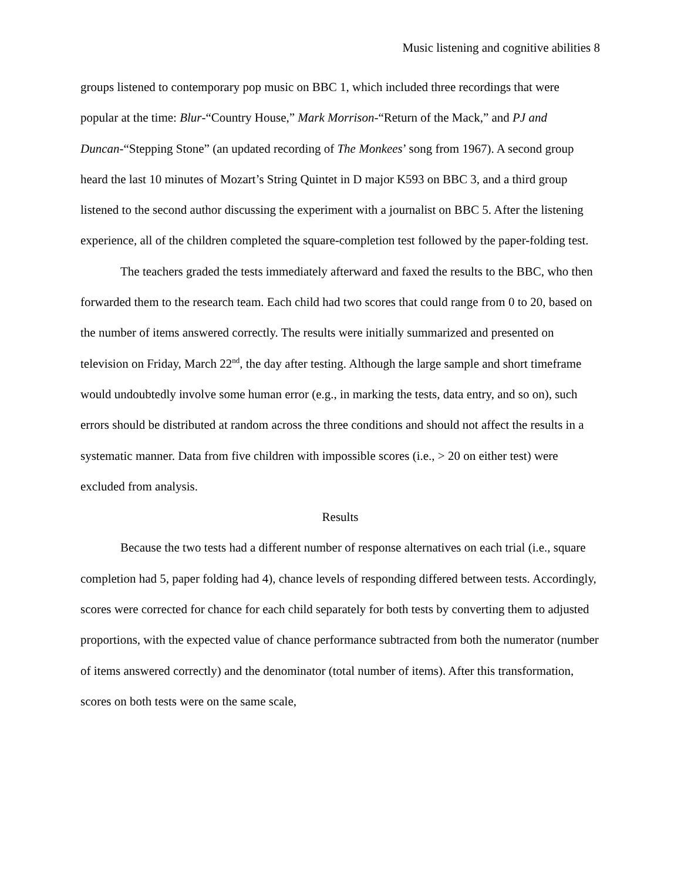Music listening and cognitive abilities 8
groups listened to contemporary pop music on BBC 1, which included three recordings that were popular at the time: Blur-“Country House,” Mark Morrison-“Return of the Mack,” and PJ and Duncan-“Stepping Stone” (an updated recording of The Monkees’ song from 1967). A second group heard the last 10 minutes of Mozart’s String Quintet in D major K593 on BBC 3, and a third group listened to the second author discussing the experiment with a journalist on BBC 5. After the listening experience, all of the children completed the square-completion test followed by the paper-folding test.
The teachers graded the tests immediately afterward and faxed the results to the BBC, who then forwarded them to the research team. Each child had two scores that could range from 0 to 20, based on the number of items answered correctly. The results were initially summarized and presented on television on Friday, March 22<sup>nd</sup>, the day after testing. Although the large sample and short timeframe would undoubtedly involve some human error (e.g., in marking the tests, data entry, and so on), such errors should be distributed at random across the three conditions and should not affect the results in a systematic manner. Data from five children with impossible scores (i.e., > 20 on either test) were excluded from analysis.
Results
Because the two tests had a different number of response alternatives on each trial (i.e., square completion had 5, paper folding had 4), chance levels of responding differed between tests. Accordingly, scores were corrected for chance for each child separately for both tests by converting them to adjusted proportions, with the expected value of chance performance subtracted from both the numerator (number of items answered correctly) and the denominator (total number of items). After this transformation, scores on both tests were on the same scale,